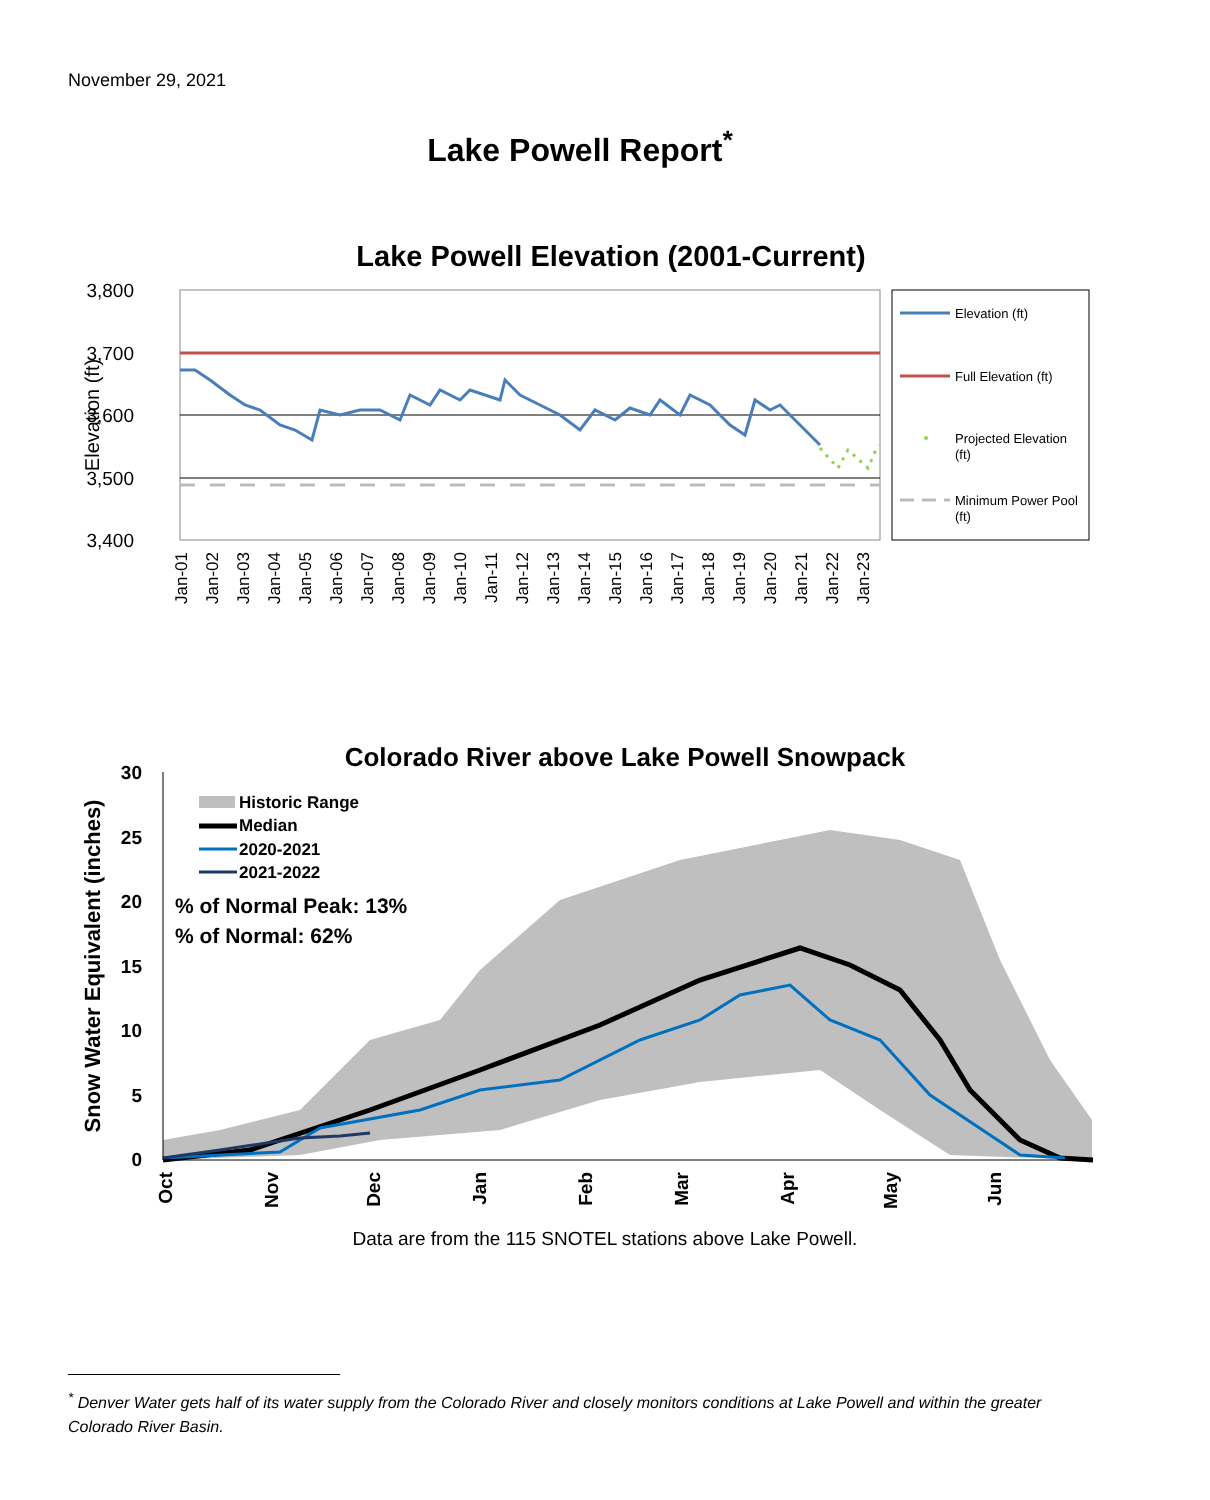November 29, 2021
Lake Powell Report<sup>*</sup>
Lake Powell Elevation (2001-Current)
3,800
3,700
3,600
3,500
3,400
Elevation (ft)
Jan-01
Jan-02
Jan-03
Jan-04
Jan-05
Jan-06
Jan-07
Jan-08
Jan-09
Jan-10
Jan-11
Jan-12
Jan-13
Jan-14
Jan-15
Jan-16
Jan-17
Jan-18
Jan-19
Jan-20
Jan-21
Jan-22
Jan-23
Elevation (ft)
Full Elevation (ft)
Projected Elevation
(ft)
Minimum Power Pool
(ft)
Colorado River above Lake Powell Snowpack
30
25
20
15
10
5
0
Snow Water Equivalent (inches)
Oct
Nov
Dec
Jan
Feb
Mar
Apr
May
Jun
Historic Range
Median
2020-2021
2021-2022
% of Normal Peak: 13%
% of Normal: 62%
Data are from the 115 SNOTEL stations above Lake Powell.
<sup>*</sup> Denver Water gets half of its water supply from the Colorado River and closely monitors conditions at Lake Powell and within the greater Colorado River Basin.